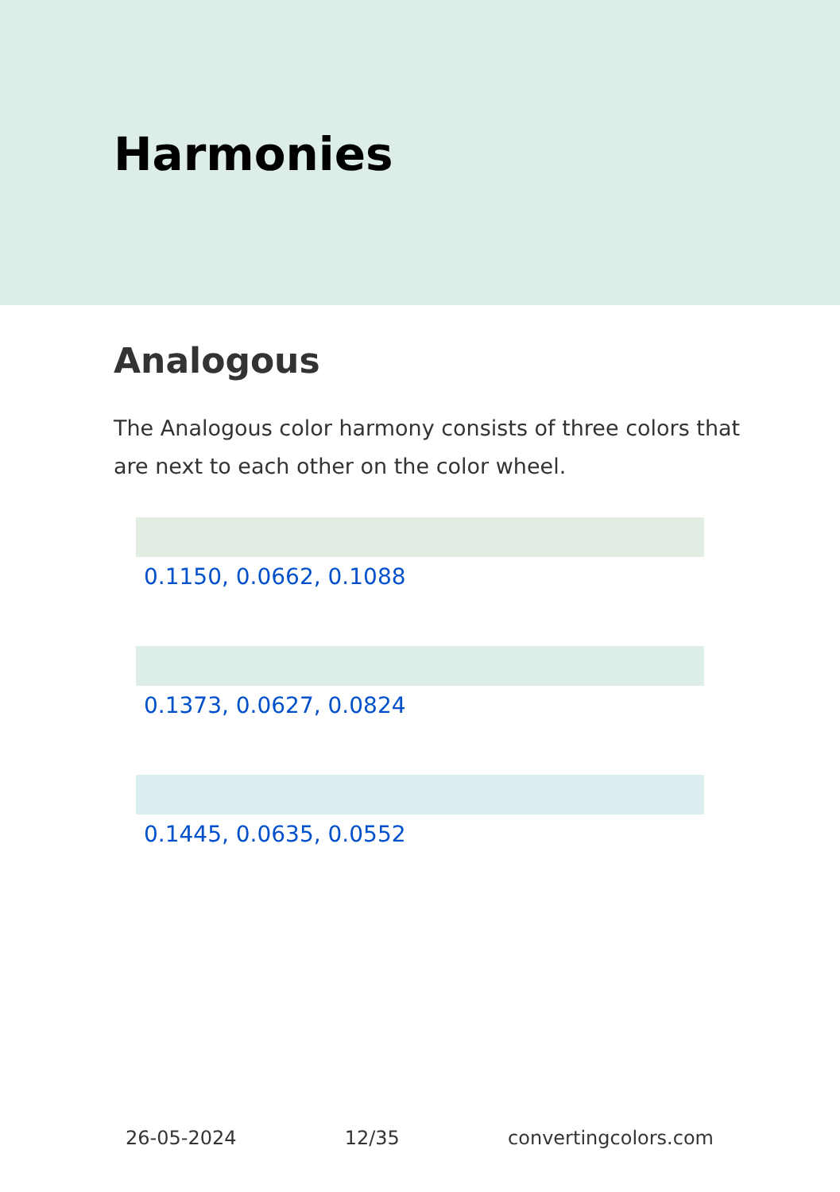Harmonies
Analogous
The Analogous color harmony consists of three colors that are next to each other on the color wheel.
0.1150, 0.0662, 0.1088
0.1373, 0.0627, 0.0824
0.1445, 0.0635, 0.0552
26-05-2024 12/35 convertingcolors.com